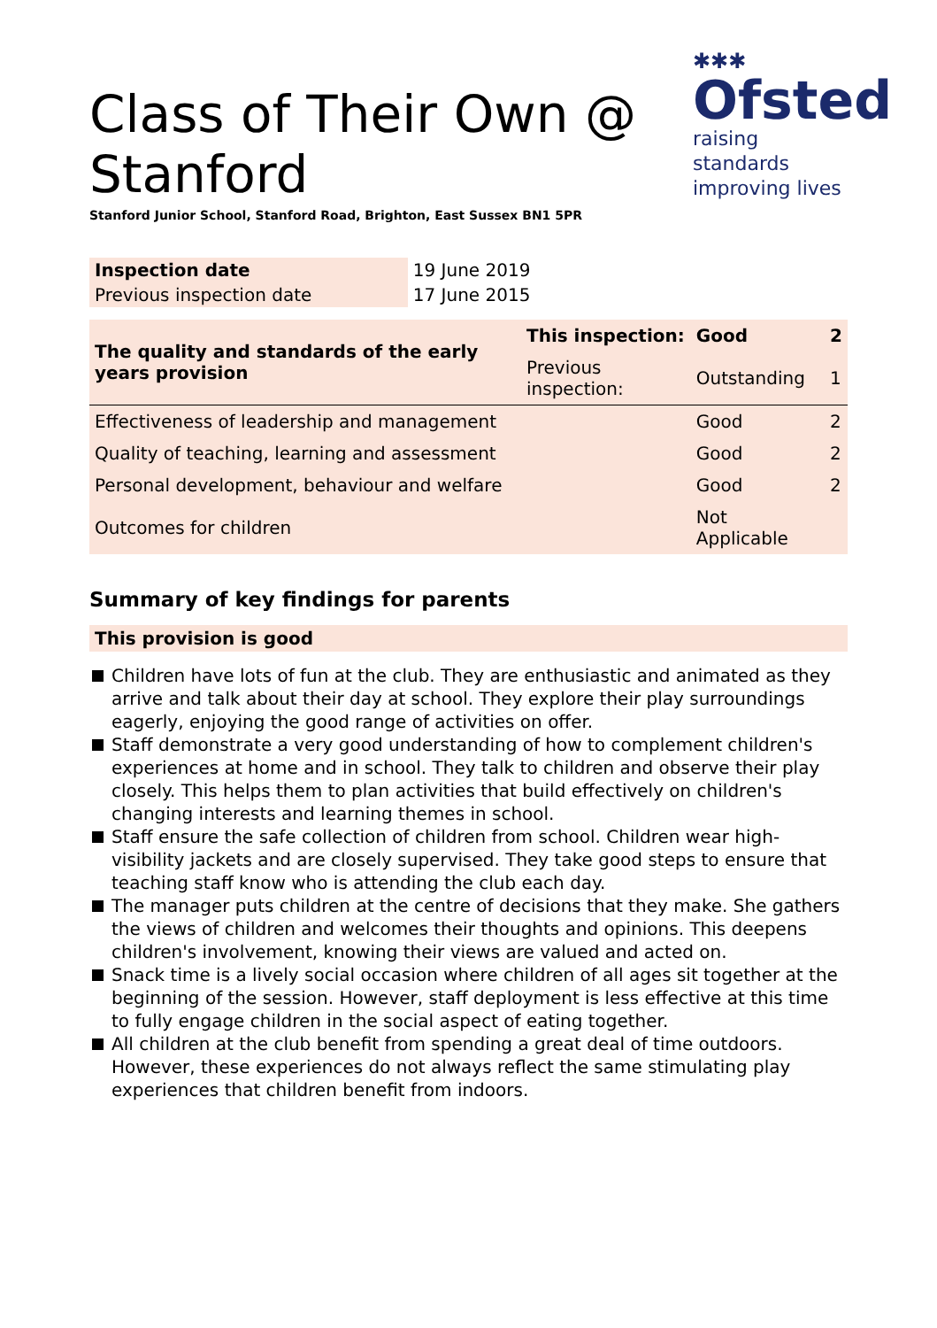Class of Their Own @
Stanford
✱✱✱
Ofsted
raising standards
improving lives
Stanford Junior School, Stanford Road, Brighton, East Sussex BN1 5PR
| Inspection date | 19 June 2019 |
| Previous inspection date | 17 June 2015 |
| The quality and standards of the early years provision | This inspection: | Good | 2 |
| | Previous inspection: | Outstanding | 1 |
| Effectiveness of leadership and management | | Good | 2 |
| Quality of teaching, learning and assessment | | Good | 2 |
| Personal development, behaviour and welfare | | Good | 2 |
| Outcomes for children | | Not Applicable | |
Summary of key findings for parents
This provision is good
Children have lots of fun at the club. They are enthusiastic and animated as they arrive and talk about their day at school. They explore their play surroundings eagerly, enjoying the good range of activities on offer.
Staff demonstrate a very good understanding of how to complement children's experiences at home and in school. They talk to children and observe their play closely. This helps them to plan activities that build effectively on children's changing interests and learning themes in school.
Staff ensure the safe collection of children from school. Children wear high-visibility jackets and are closely supervised. They take good steps to ensure that teaching staff know who is attending the club each day.
The manager puts children at the centre of decisions that they make. She gathers the views of children and welcomes their thoughts and opinions. This deepens children's involvement, knowing their views are valued and acted on.
Snack time is a lively social occasion where children of all ages sit together at the beginning of the session. However, staff deployment is less effective at this time to fully engage children in the social aspect of eating together.
All children at the club benefit from spending a great deal of time outdoors. However, these experiences do not always reflect the same stimulating play experiences that children benefit from indoors.